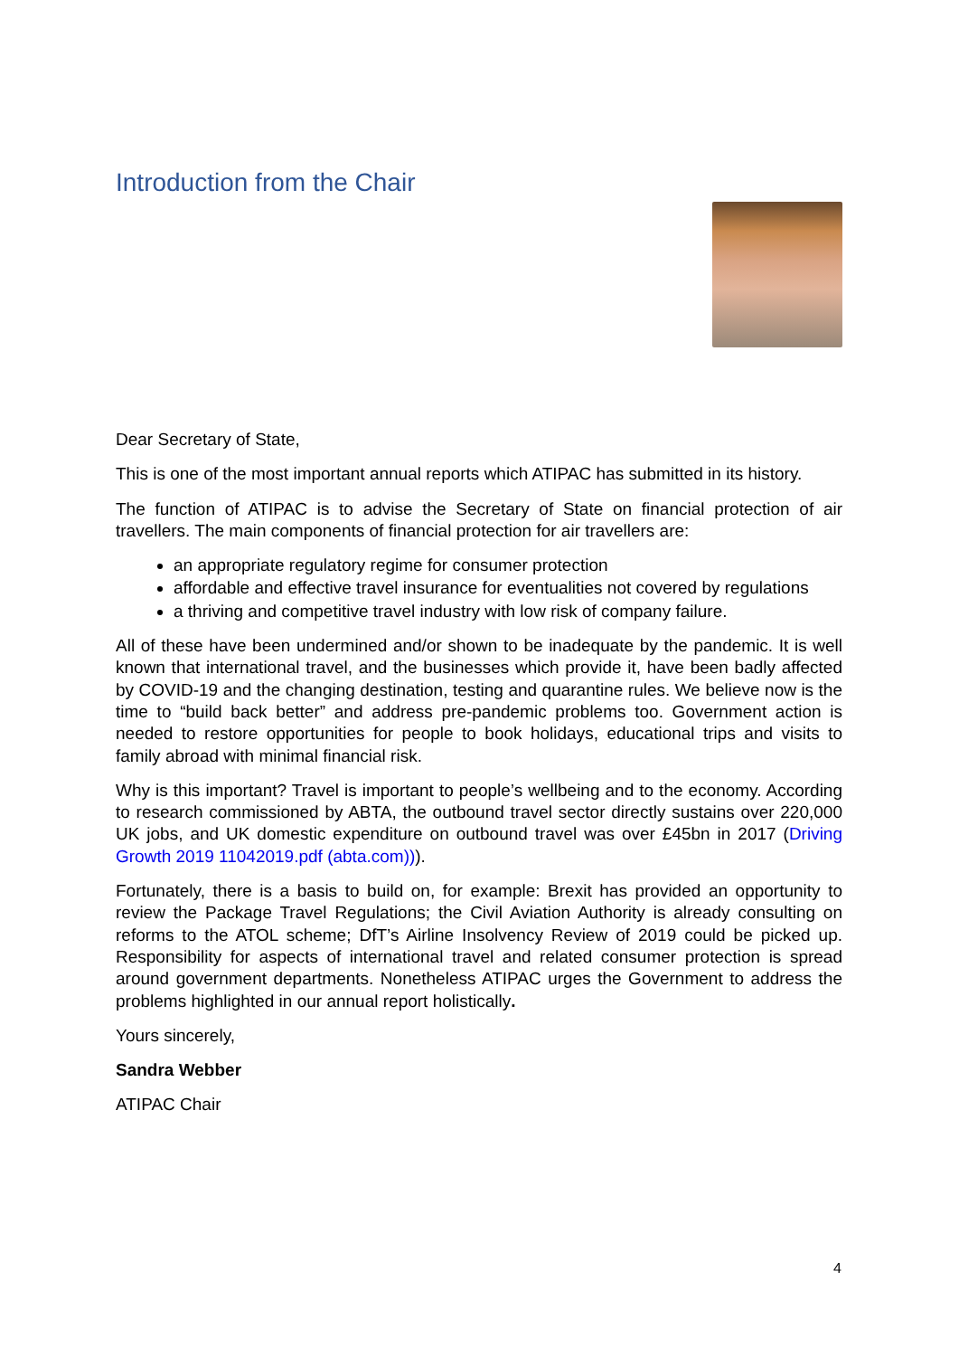Introduction from the Chair
Dear Secretary of State,
This is one of the most important annual reports which ATIPAC has submitted in its history.
The function of ATIPAC is to advise the Secretary of State on financial protection of air travellers. The main components of financial protection for air travellers are:
an appropriate regulatory regime for consumer protection
affordable and effective travel insurance for eventualities not covered by regulations
a thriving and competitive travel industry with low risk of company failure.
All of these have been undermined and/or shown to be inadequate by the pandemic. It is well known that international travel, and the businesses which provide it, have been badly affected by COVID-19 and the changing destination, testing and quarantine rules. We believe now is the time to “build back better” and address pre-pandemic problems too. Government action is needed to restore opportunities for people to book holidays, educational trips and visits to family abroad with minimal financial risk.
Why is this important? Travel is important to people’s wellbeing and to the economy. According to research commissioned by ABTA, the outbound travel sector directly sustains over 220,000 UK jobs, and UK domestic expenditure on outbound travel was over £45bn in 2017 (Driving Growth 2019 11042019.pdf (abta.com))).
Fortunately, there is a basis to build on, for example: Brexit has provided an opportunity to review the Package Travel Regulations; the Civil Aviation Authority is already consulting on reforms to the ATOL scheme; DfT’s Airline Insolvency Review of 2019 could be picked up. Responsibility for aspects of international travel and related consumer protection is spread around government departments. Nonetheless ATIPAC urges the Government to address the problems highlighted in our annual report holistically.
Yours sincerely,
Sandra Webber
ATIPAC Chair
4